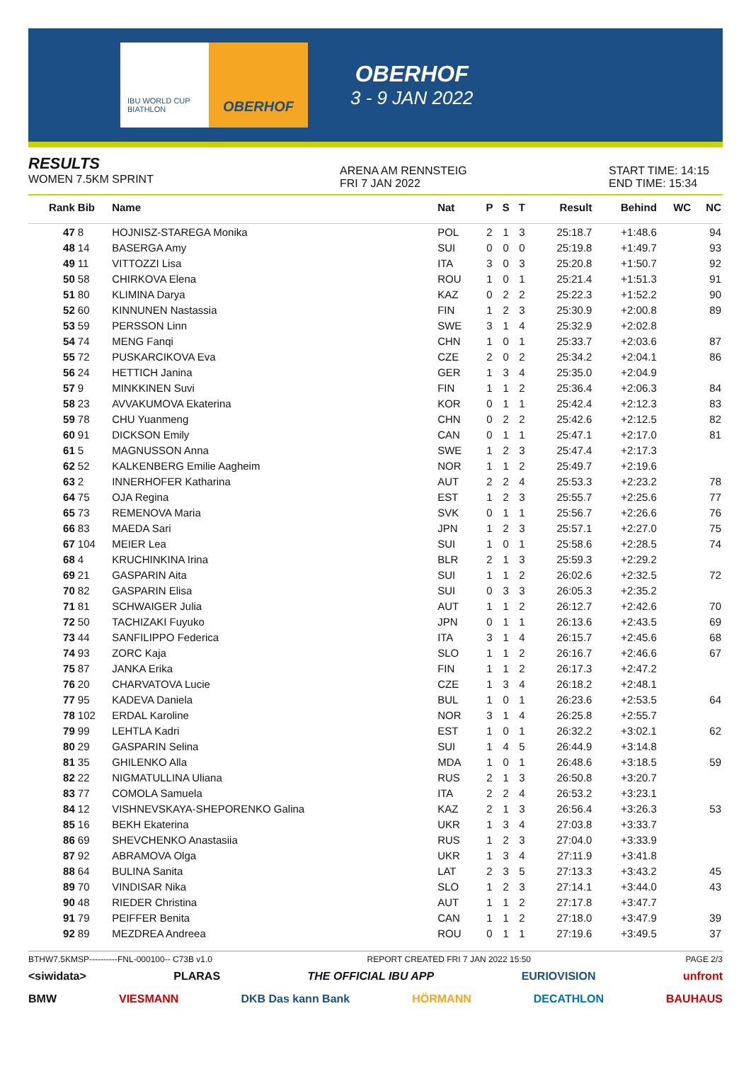IBU WORLD CUP BIATHLON
OBERHOF
OBERHOF
3 - 9 JAN 2022
RESULTS
WOMEN 7.5KM SPRINT
ARENA AM RENNSTEIG
FRI 7 JAN 2022
START TIME: 14:15
END TIME: 15:34
| Rank | Bib | Name | Nat | P | S | T | Result | Behind | WC | NC |
| --- | --- | --- | --- | --- | --- | --- | --- | --- | --- | --- |
| 47 | 8 | HOJNISZ-STAREGA Monika | POL | 2 | 1 | 3 | 25:18.7 | +1:48.6 | | 94 |
| 48 | 14 | BASERGA Amy | SUI | 0 | 0 | 0 | 25:19.8 | +1:49.7 | | 93 |
| 49 | 11 | VITTOZZI Lisa | ITA | 3 | 0 | 3 | 25:20.8 | +1:50.7 | | 92 |
| 50 | 58 | CHIRKOVA Elena | ROU | 1 | 0 | 1 | 25:21.4 | +1:51.3 | | 91 |
| 51 | 80 | KLIMINA Darya | KAZ | 0 | 2 | 2 | 25:22.3 | +1:52.2 | | 90 |
| 52 | 60 | KINNUNEN Nastassia | FIN | 1 | 2 | 3 | 25:30.9 | +2:00.8 | | 89 |
| 53 | 59 | PERSSON Linn | SWE | 3 | 1 | 4 | 25:32.9 | +2:02.8 | | |
| 54 | 74 | MENG Fanqi | CHN | 1 | 0 | 1 | 25:33.7 | +2:03.6 | | 87 |
| 55 | 72 | PUSKARCIKOVA Eva | CZE | 2 | 0 | 2 | 25:34.2 | +2:04.1 | | 86 |
| 56 | 24 | HETTICH Janina | GER | 1 | 3 | 4 | 25:35.0 | +2:04.9 | | |
| 57 | 9 | MINKKINEN Suvi | FIN | 1 | 1 | 2 | 25:36.4 | +2:06.3 | | 84 |
| 58 | 23 | AVVAKUMOVA Ekaterina | KOR | 0 | 1 | 1 | 25:42.4 | +2:12.3 | | 83 |
| 59 | 78 | CHU Yuanmeng | CHN | 0 | 2 | 2 | 25:42.6 | +2:12.5 | | 82 |
| 60 | 91 | DICKSON Emily | CAN | 0 | 1 | 1 | 25:47.1 | +2:17.0 | | 81 |
| 61 | 5 | MAGNUSSON Anna | SWE | 1 | 2 | 3 | 25:47.4 | +2:17.3 | | |
| 62 | 52 | KALKENBERG Emilie Aagheim | NOR | 1 | 1 | 2 | 25:49.7 | +2:19.6 | | |
| 63 | 2 | INNERHOFER Katharina | AUT | 2 | 2 | 4 | 25:53.3 | +2:23.2 | | 78 |
| 64 | 75 | OJA Regina | EST | 1 | 2 | 3 | 25:55.7 | +2:25.6 | | 77 |
| 65 | 73 | REMENOVA Maria | SVK | 0 | 1 | 1 | 25:56.7 | +2:26.6 | | 76 |
| 66 | 83 | MAEDA Sari | JPN | 1 | 2 | 3 | 25:57.1 | +2:27.0 | | 75 |
| 67 | 104 | MEIER Lea | SUI | 1 | 0 | 1 | 25:58.6 | +2:28.5 | | 74 |
| 68 | 4 | KRUCHINKINA Irina | BLR | 2 | 1 | 3 | 25:59.3 | +2:29.2 | | |
| 69 | 21 | GASPARIN Aita | SUI | 1 | 1 | 2 | 26:02.6 | +2:32.5 | | 72 |
| 70 | 82 | GASPARIN Elisa | SUI | 0 | 3 | 3 | 26:05.3 | +2:35.2 | | |
| 71 | 81 | SCHWAIGER Julia | AUT | 1 | 1 | 2 | 26:12.7 | +2:42.6 | | 70 |
| 72 | 50 | TACHIZAKI Fuyuko | JPN | 0 | 1 | 1 | 26:13.6 | +2:43.5 | | 69 |
| 73 | 44 | SANFILIPPO Federica | ITA | 3 | 1 | 4 | 26:15.7 | +2:45.6 | | 68 |
| 74 | 93 | ZORC Kaja | SLO | 1 | 1 | 2 | 26:16.7 | +2:46.6 | | 67 |
| 75 | 87 | JANKA Erika | FIN | 1 | 1 | 2 | 26:17.3 | +2:47.2 | | |
| 76 | 20 | CHARVATOVA Lucie | CZE | 1 | 3 | 4 | 26:18.2 | +2:48.1 | | |
| 77 | 95 | KADEVA Daniela | BUL | 1 | 0 | 1 | 26:23.6 | +2:53.5 | | 64 |
| 78 | 102 | ERDAL Karoline | NOR | 3 | 1 | 4 | 26:25.8 | +2:55.7 | | |
| 79 | 99 | LEHTLA Kadri | EST | 1 | 0 | 1 | 26:32.2 | +3:02.1 | | 62 |
| 80 | 29 | GASPARIN Selina | SUI | 1 | 4 | 5 | 26:44.9 | +3:14.8 | | |
| 81 | 35 | GHILENKO Alla | MDA | 1 | 0 | 1 | 26:48.6 | +3:18.5 | | 59 |
| 82 | 22 | NIGMATULLINA Uliana | RUS | 2 | 1 | 3 | 26:50.8 | +3:20.7 | | |
| 83 | 77 | COMOLA Samuela | ITA | 2 | 2 | 4 | 26:53.2 | +3:23.1 | | |
| 84 | 12 | VISHNEVSKAYA-SHEPORENKO Galina | KAZ | 2 | 1 | 3 | 26:56.4 | +3:26.3 | | 53 |
| 85 | 16 | BEKH Ekaterina | UKR | 1 | 3 | 4 | 27:03.8 | +3:33.7 | | |
| 86 | 69 | SHEVCHENKO Anastasiia | RUS | 1 | 2 | 3 | 27:04.0 | +3:33.9 | | |
| 87 | 92 | ABRAMOVA Olga | UKR | 1 | 3 | 4 | 27:11.9 | +3:41.8 | | |
| 88 | 64 | BULINA Sanita | LAT | 2 | 3 | 5 | 27:13.3 | +3:43.2 | | 45 |
| 89 | 70 | VINDISAR Nika | SLO | 1 | 2 | 3 | 27:14.1 | +3:44.0 | | 43 |
| 90 | 48 | RIEDER Christina | AUT | 1 | 1 | 2 | 27:17.8 | +3:47.7 | | |
| 91 | 79 | PEIFFER Benita | CAN | 1 | 1 | 2 | 27:18.0 | +3:47.9 | | 39 |
| 92 | 89 | MEZDREA Andreea | ROU | 0 | 1 | 1 | 27:19.6 | +3:49.5 | | 37 |
BTHW7.5KMSP----------FNL-000100-- C73B v1.0 REPORT CREATED FRI 7 JAN 2022 15:50 PAGE 2/3
<siwidata> PLARAS THE OFFICIAL IBU APP EURIOVISION unfront
BMW VIESMANN DKB Das kann Bank HÖRMANN DECATHLON BAUHAUS